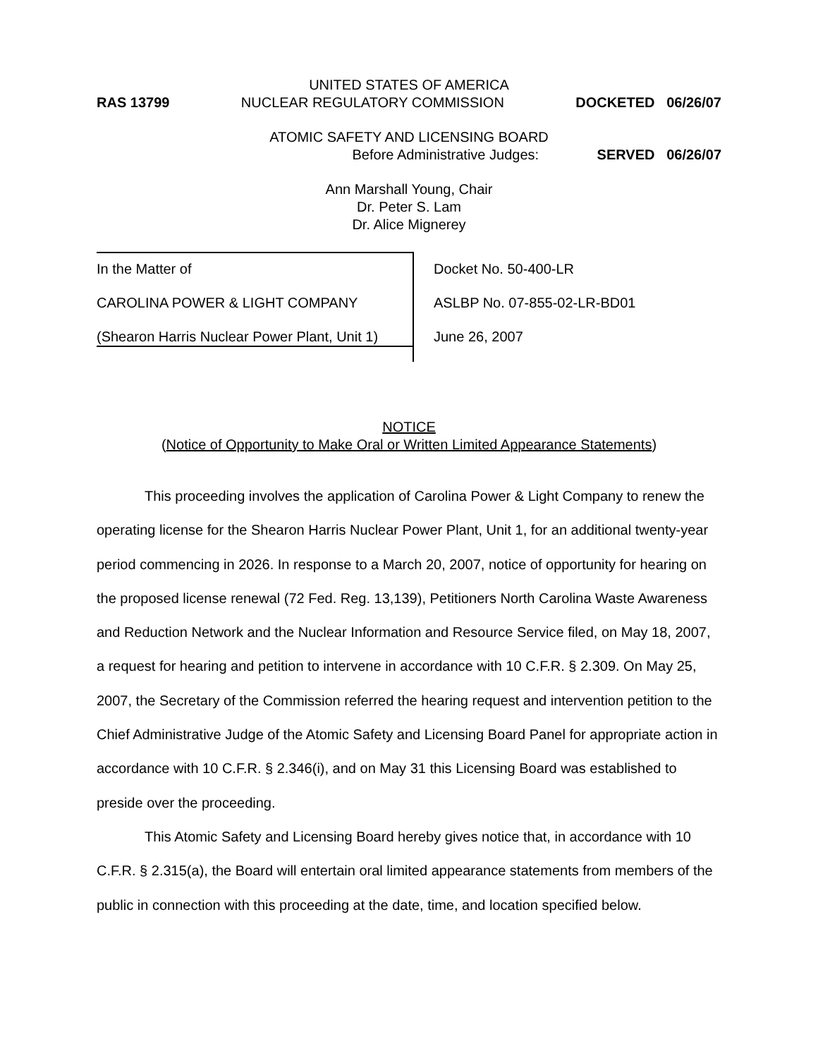UNITED STATES OF AMERICA
RAS 13799 NUCLEAR REGULATORY COMMISSION DOCKETED 06/26/07
ATOMIC SAFETY AND LICENSING BOARD
Before Administrative Judges: SERVED 06/26/07
Ann Marshall Young, Chair
Dr. Peter S. Lam
Dr. Alice Mignerey
In the Matter of
CAROLINA POWER & LIGHT COMPANY
(Shearon Harris Nuclear Power Plant, Unit 1)
Docket No. 50-400-LR
ASLBP No. 07-855-02-LR-BD01
June 26, 2007
NOTICE
(Notice of Opportunity to Make Oral or Written Limited Appearance Statements)
This proceeding involves the application of Carolina Power & Light Company to renew the operating license for the Shearon Harris Nuclear Power Plant, Unit 1, for an additional twenty-year period commencing in 2026. In response to a March 20, 2007, notice of opportunity for hearing on the proposed license renewal (72 Fed. Reg. 13,139), Petitioners North Carolina Waste Awareness and Reduction Network and the Nuclear Information and Resource Service filed, on May 18, 2007, a request for hearing and petition to intervene in accordance with 10 C.F.R. § 2.309. On May 25, 2007, the Secretary of the Commission referred the hearing request and intervention petition to the Chief Administrative Judge of the Atomic Safety and Licensing Board Panel for appropriate action in accordance with 10 C.F.R. § 2.346(i), and on May 31 this Licensing Board was established to preside over the proceeding.
This Atomic Safety and Licensing Board hereby gives notice that, in accordance with 10 C.F.R. § 2.315(a), the Board will entertain oral limited appearance statements from members of the public in connection with this proceeding at the date, time, and location specified below.